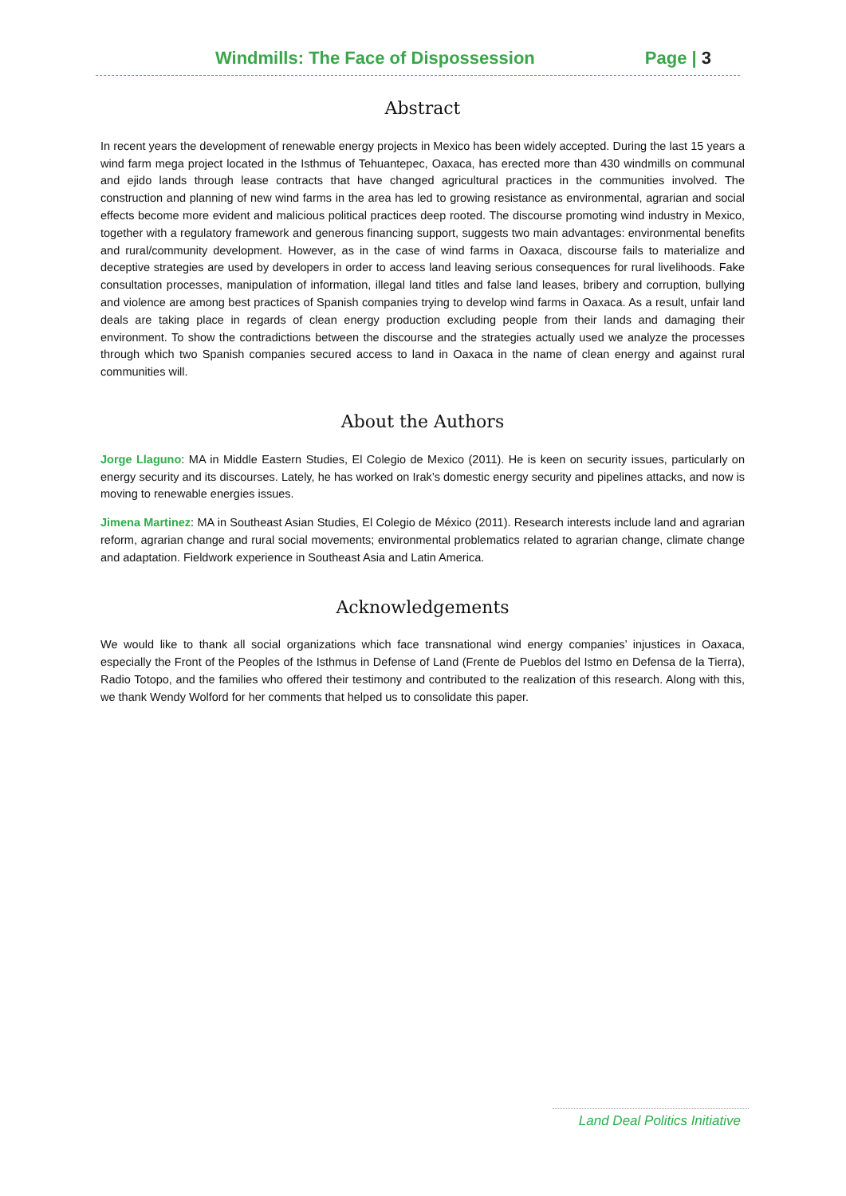Windmills: The Face of Dispossession Page | 3
Abstract
In recent years the development of renewable energy projects in Mexico has been widely accepted. During the last 15 years a wind farm mega project located in the Isthmus of Tehuantepec, Oaxaca, has erected more than 430 windmills on communal and ejido lands through lease contracts that have changed agricultural practices in the communities involved. The construction and planning of new wind farms in the area has led to growing resistance as environmental, agrarian and social effects become more evident and malicious political practices deep rooted. The discourse promoting wind industry in Mexico, together with a regulatory framework and generous financing support, suggests two main advantages: environmental benefits and rural/community development. However, as in the case of wind farms in Oaxaca, discourse fails to materialize and deceptive strategies are used by developers in order to access land leaving serious consequences for rural livelihoods. Fake consultation processes, manipulation of information, illegal land titles and false land leases, bribery and corruption, bullying and violence are among best practices of Spanish companies trying to develop wind farms in Oaxaca. As a result, unfair land deals are taking place in regards of clean energy production excluding people from their lands and damaging their environment. To show the contradictions between the discourse and the strategies actually used we analyze the processes through which two Spanish companies secured access to land in Oaxaca in the name of clean energy and against rural communities will.
About the Authors
Jorge Llaguno: MA in Middle Eastern Studies, El Colegio de Mexico (2011). He is keen on security issues, particularly on energy security and its discourses. Lately, he has worked on Irak’s domestic energy security and pipelines attacks, and now is moving to renewable energies issues.
Jimena Martinez: MA in Southeast Asian Studies, El Colegio de México (2011). Research interests include land and agrarian reform, agrarian change and rural social movements; environmental problematics related to agrarian change, climate change and adaptation. Fieldwork experience in Southeast Asia and Latin America.
Acknowledgements
We would like to thank all social organizations which face transnational wind energy companies’ injustices in Oaxaca, especially the Front of the Peoples of the Isthmus in Defense of Land (Frente de Pueblos del Istmo en Defensa de la Tierra), Radio Totopo, and the families who offered their testimony and contributed to the realization of this research. Along with this, we thank Wendy Wolford for her comments that helped us to consolidate this paper.
Land Deal Politics Initiative